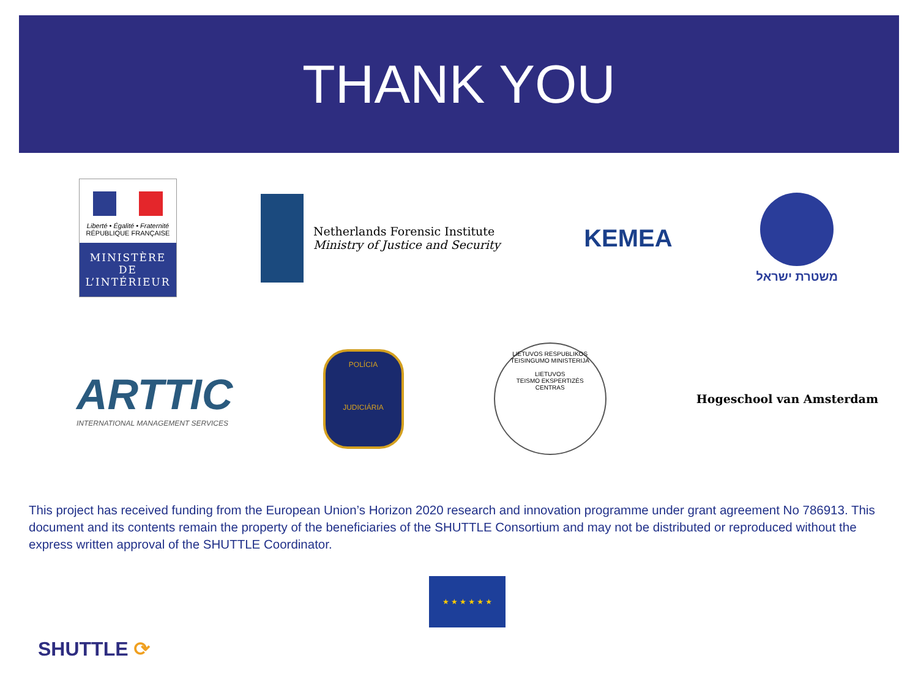THANK YOU
Liberté • Égalité • Fraternité
RÉPUBLIQUE FRANÇAISE
MINISTÈRE
DE
L’INTÉRIEUR
Netherlands Forensic Institute
Ministry of Justice and Security
KEMEA
משטרת ישראל
ARTTIC
INTERNATIONAL MANAGEMENT SERVICES
POLÍCIA
JUDICIÁRIA
LIETUVOS RESPUBLIKOS TEISINGUMO MINISTERIJA
LIETUVOS
TEISMO EKSPERTIZĖS
CENTRAS
Hogeschool van Amsterdam
This project has received funding from the European Union’s Horizon 2020 research and innovation programme under grant agreement No 786913. This document and its contents remain the property of the beneficiaries of the SHUTTLE Consortium and may not be distributed or reproduced without the express written approval of the SHUTTLE Coordinator.
★ ★ ★ ★ ★ ★
SHUTTLE ⟳